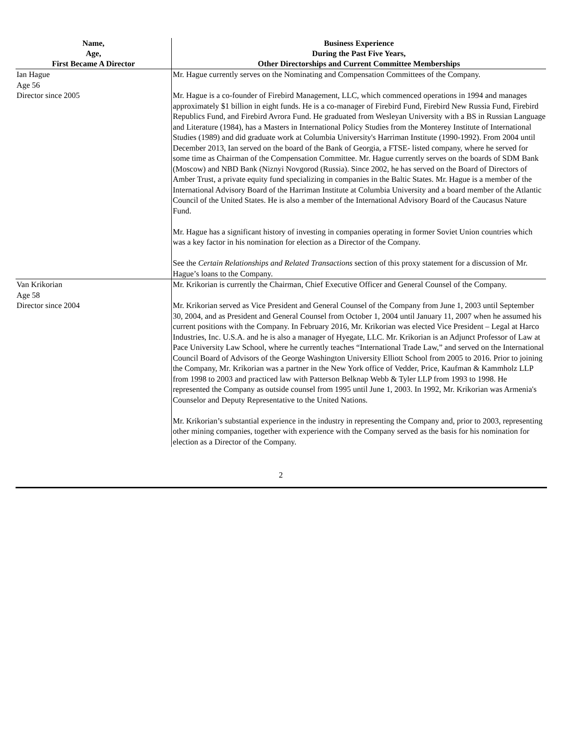| Name, Age, First Became A Director | Business Experience During the Past Five Years, Other Directorships and Current Committee Memberships |
| --- | --- |
| Ian Hague Age 56 Director since 2005 | Mr. Hague currently serves on the Nominating and Compensation Committees of the Company. Mr. Hague is a co-founder of Firebird Management, LLC, which commenced operations in 1994 and manages approximately $1 billion in eight funds. He is a co-manager of Firebird Fund, Firebird New Russia Fund, Firebird Republics Fund, and Firebird Avrora Fund. He graduated from Wesleyan University with a BS in Russian Language and Literature (1984), has a Masters in International Policy Studies from the Monterey Institute of International Studies (1989) and did graduate work at Columbia University's Harriman Institute (1990-1992). From 2004 until December 2013, Ian served on the board of the Bank of Georgia, a FTSE- listed company, where he served for some time as Chairman of the Compensation Committee. Mr. Hague currently serves on the boards of SDM Bank (Moscow) and NBD Bank (Niznyi Novgorod (Russia). Since 2002, he has served on the Board of Directors of Amber Trust, a private equity fund specializing in companies in the Baltic States. Mr. Hague is a member of the International Advisory Board of the Harriman Institute at Columbia University and a board member of the Atlantic Council of the United States. He is also a member of the International Advisory Board of the Caucasus Nature Fund. Mr. Hague has a significant history of investing in companies operating in former Soviet Union countries which was a key factor in his nomination for election as a Director of the Company. See the Certain Relationships and Related Transactions section of this proxy statement for a discussion of Mr. Hague’s loans to the Company. |
| Van Krikorian Age 58 Director since 2004 | Mr. Krikorian is currently the Chairman, Chief Executive Officer and General Counsel of the Company. Mr. Krikorian served as Vice President and General Counsel of the Company from June 1, 2003 until September 30, 2004, and as President and General Counsel from October 1, 2004 until January 11, 2007 when he assumed his current positions with the Company. In February 2016, Mr. Krikorian was elected Vice President – Legal at Harco Industries, Inc. U.S.A. and he is also a manager of Hyegate, LLC. Mr. Krikorian is an Adjunct Professor of Law at Pace University Law School, where he currently teaches “International Trade Law,” and served on the International Council Board of Advisors of the George Washington University Elliott School from 2005 to 2016. Prior to joining the Company, Mr. Krikorian was a partner in the New York office of Vedder, Price, Kaufman & Kammholz LLP from 1998 to 2003 and practiced law with Patterson Belknap Webb & Tyler LLP from 1993 to 1998. He represented the Company as outside counsel from 1995 until June 1, 2003. In 1992, Mr. Krikorian was Armenia's Counselor and Deputy Representative to the United Nations. Mr. Krikorian’s substantial experience in the industry in representing the Company and, prior to 2003, representing other mining companies, together with experience with the Company served as the basis for his nomination for election as a Director of the Company. |
2